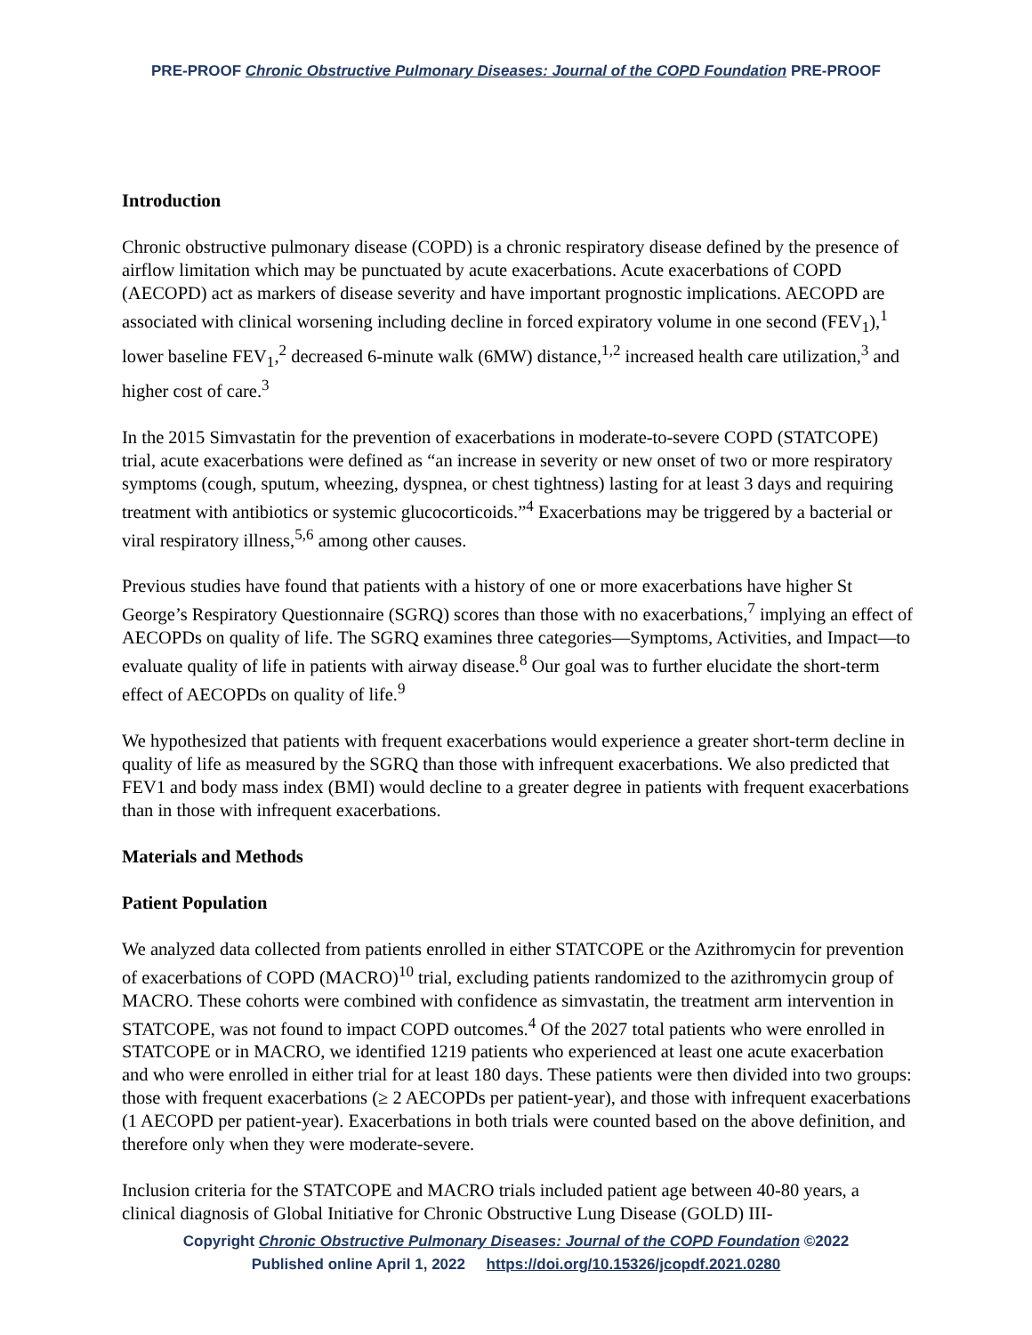PRE-PROOF Chronic Obstructive Pulmonary Diseases: Journal of the COPD Foundation PRE-PROOF
Introduction
Chronic obstructive pulmonary disease (COPD) is a chronic respiratory disease defined by the presence of airflow limitation which may be punctuated by acute exacerbations. Acute exacerbations of COPD (AECOPD) act as markers of disease severity and have important prognostic implications. AECOPD are associated with clinical worsening including decline in forced expiratory volume in one second (FEV<sub>1</sub>),<sup>1</sup> lower baseline FEV<sub>1</sub>,<sup>2</sup> decreased 6-minute walk (6MW) distance,<sup>1,2</sup> increased health care utilization,<sup>3</sup> and higher cost of care.<sup>3</sup>
In the 2015 Simvastatin for the prevention of exacerbations in moderate-to-severe COPD (STATCOPE) trial, acute exacerbations were defined as “an increase in severity or new onset of two or more respiratory symptoms (cough, sputum, wheezing, dyspnea, or chest tightness) lasting for at least 3 days and requiring treatment with antibiotics or systemic glucocorticoids.”<sup>4</sup> Exacerbations may be triggered by a bacterial or viral respiratory illness,<sup>5,6</sup> among other causes.
Previous studies have found that patients with a history of one or more exacerbations have higher St George’s Respiratory Questionnaire (SGRQ) scores than those with no exacerbations,<sup>7</sup> implying an effect of AECOPDs on quality of life. The SGRQ examines three categories—Symptoms, Activities, and Impact—to evaluate quality of life in patients with airway disease.<sup>8</sup> Our goal was to further elucidate the short-term effect of AECOPDs on quality of life.<sup>9</sup>
We hypothesized that patients with frequent exacerbations would experience a greater short-term decline in quality of life as measured by the SGRQ than those with infrequent exacerbations. We also predicted that FEV1 and body mass index (BMI) would decline to a greater degree in patients with frequent exacerbations than in those with infrequent exacerbations.
Materials and Methods
Patient Population
We analyzed data collected from patients enrolled in either STATCOPE or the Azithromycin for prevention of exacerbations of COPD (MACRO)<sup>10</sup> trial, excluding patients randomized to the azithromycin group of MACRO. These cohorts were combined with confidence as simvastatin, the treatment arm intervention in STATCOPE, was not found to impact COPD outcomes.<sup>4</sup> Of the 2027 total patients who were enrolled in STATCOPE or in MACRO, we identified 1219 patients who experienced at least one acute exacerbation and who were enrolled in either trial for at least 180 days. These patients were then divided into two groups: those with frequent exacerbations (≥ 2 AECOPDs per patient-year), and those with infrequent exacerbations (1 AECOPD per patient-year). Exacerbations in both trials were counted based on the above definition, and therefore only when they were moderate-severe.
Inclusion criteria for the STATCOPE and MACRO trials included patient age between 40-80 years, a clinical diagnosis of Global Initiative for Chronic Obstructive Lung Disease (GOLD) III-
Copyright Chronic Obstructive Pulmonary Diseases: Journal of the COPD Foundation ©2022
Published online April 1, 2022 https://doi.org/10.15326/jcopdf.2021.0280